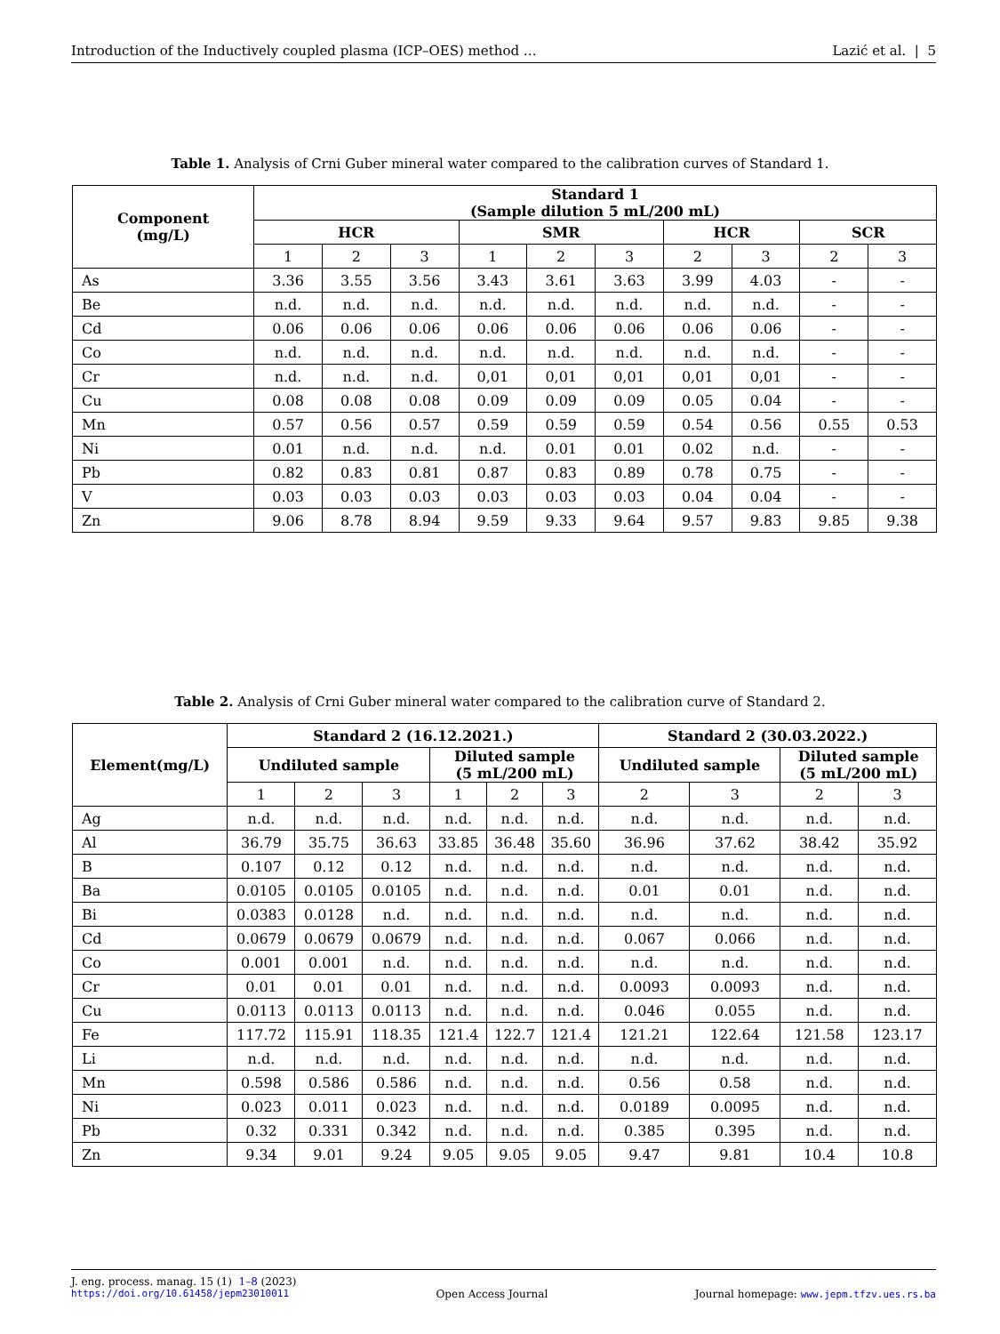Introduction of the Inductively coupled plasma (ICP–OES) method … Lazić et al. | 5
Table 1. Analysis of Crni Guber mineral water compared to the calibration curves of Standard 1.
| Component (mg/L) | Standard 1 (Sample dilution 5 mL/200 mL) | | | | | | | | | |
| --- | --- | --- | --- | --- | --- | --- | --- | --- | --- | --- |
| | HCR | | | SMR | | | HCR | | SCR | |
| | 1 | 2 | 3 | 1 | 2 | 3 | 2 | 3 | 2 | 3 |
| As | 3.36 | 3.55 | 3.56 | 3.43 | 3.61 | 3.63 | 3.99 | 4.03 | - | - |
| Be | n.d. | n.d. | n.d. | n.d. | n.d. | n.d. | n.d. | n.d. | - | - |
| Cd | 0.06 | 0.06 | 0.06 | 0.06 | 0.06 | 0.06 | 0.06 | 0.06 | - | - |
| Co | n.d. | n.d. | n.d. | n.d. | n.d. | n.d. | n.d. | n.d. | - | - |
| Cr | n.d. | n.d. | n.d. | 0,01 | 0,01 | 0,01 | 0,01 | 0,01 | - | - |
| Cu | 0.08 | 0.08 | 0.08 | 0.09 | 0.09 | 0.09 | 0.05 | 0.04 | - | - |
| Mn | 0.57 | 0.56 | 0.57 | 0.59 | 0.59 | 0.59 | 0.54 | 0.56 | 0.55 | 0.53 |
| Ni | 0.01 | n.d. | n.d. | n.d. | 0.01 | 0.01 | 0.02 | n.d. | - | - |
| Pb | 0.82 | 0.83 | 0.81 | 0.87 | 0.83 | 0.89 | 0.78 | 0.75 | - | - |
| V | 0.03 | 0.03 | 0.03 | 0.03 | 0.03 | 0.03 | 0.04 | 0.04 | - | - |
| Zn | 9.06 | 8.78 | 8.94 | 9.59 | 9.33 | 9.64 | 9.57 | 9.83 | 9.85 | 9.38 |
Table 2. Analysis of Crni Guber mineral water compared to the calibration curve of Standard 2.
| Element(mg/L) | Standard 2 (16.12.2021.) | | | | | | Standard 2 (30.03.2022.) | | | |
| --- | --- | --- | --- | --- | --- | --- | --- | --- | --- | --- |
| | Undiluted sample | | | Diluted sample (5 mL/200 mL) | | | Undiluted sample | | Diluted sample (5 mL/200 mL) | |
| | 1 | 2 | 3 | 1 | 2 | 3 | 2 | 3 | 2 | 3 |
| Ag | n.d. | n.d. | n.d. | n.d. | n.d. | n.d. | n.d. | n.d. | n.d. | n.d. |
| Al | 36.79 | 35.75 | 36.63 | 33.85 | 36.48 | 35.60 | 36.96 | 37.62 | 38.42 | 35.92 |
| B | 0.107 | 0.12 | 0.12 | n.d. | n.d. | n.d. | n.d. | n.d. | n.d. | n.d. |
| Ba | 0.0105 | 0.0105 | 0.0105 | n.d. | n.d. | n.d. | 0.01 | 0.01 | n.d. | n.d. |
| Bi | 0.0383 | 0.0128 | n.d. | n.d. | n.d. | n.d. | n.d. | n.d. | n.d. | n.d. |
| Cd | 0.0679 | 0.0679 | 0.0679 | n.d. | n.d. | n.d. | 0.067 | 0.066 | n.d. | n.d. |
| Co | 0.001 | 0.001 | n.d. | n.d. | n.d. | n.d. | n.d. | n.d. | n.d. | n.d. |
| Cr | 0.01 | 0.01 | 0.01 | n.d. | n.d. | n.d. | 0.0093 | 0.0093 | n.d. | n.d. |
| Cu | 0.0113 | 0.0113 | 0.0113 | n.d. | n.d. | n.d. | 0.046 | 0.055 | n.d. | n.d. |
| Fe | 117.72 | 115.91 | 118.35 | 121.4 | 122.7 | 121.4 | 121.21 | 122.64 | 121.58 | 123.17 |
| Li | n.d. | n.d. | n.d. | n.d. | n.d. | n.d. | n.d. | n.d. | n.d. | n.d. |
| Mn | 0.598 | 0.586 | 0.586 | n.d. | n.d. | n.d. | 0.56 | 0.58 | n.d. | n.d. |
| Ni | 0.023 | 0.011 | 0.023 | n.d. | n.d. | n.d. | 0.0189 | 0.0095 | n.d. | n.d. |
| Pb | 0.32 | 0.331 | 0.342 | n.d. | n.d. | n.d. | 0.385 | 0.395 | n.d. | n.d. |
| Zn | 9.34 | 9.01 | 9.24 | 9.05 | 9.05 | 9.05 | 9.47 | 9.81 | 10.4 | 10.8 |
J. eng. process. manag. 15 (1) 1–8 (2023)
https://doi.org/10.61458/jepm23010011 Open Access Journal Journal homepage: www.jepm.tfzv.ues.rs.ba